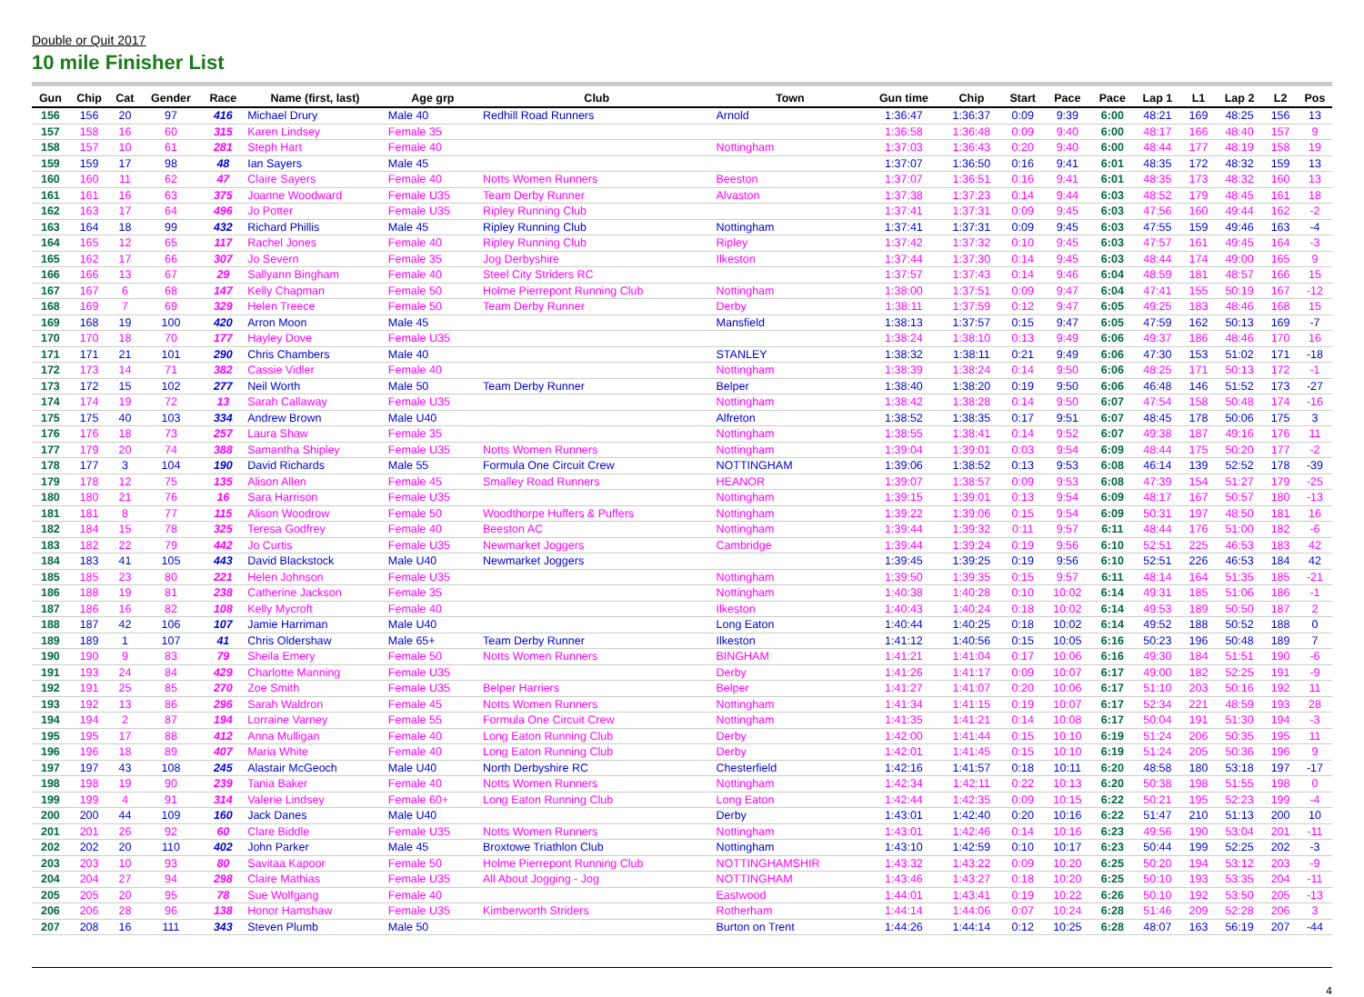Double or Quit 2017
10 mile Finisher List
| Gun | Chip | Cat | Gender | Race | Name (first, last) | Age grp | Club | Town | Gun time | Chip | Start | Pace | Pace | Lap 1 | L1 | Lap 2 | L2 | Pos |
| --- | --- | --- | --- | --- | --- | --- | --- | --- | --- | --- | --- | --- | --- | --- | --- | --- | --- | --- |
| 156 | 156 | 20 | 97 | 416 | Michael Drury | Male 40 | Redhill Road Runners | Arnold | 1:36:47 | 1:36:37 | 0:09 | 9:39 | 6:00 | 48:21 | 169 | 48:25 | 156 | 13 |
| 157 | 158 | 16 | 60 | 315 | Karen Lindsey | Female 35 | | | 1:36:58 | 1:36:48 | 0:09 | 9:40 | 6:00 | 48:17 | 166 | 48:40 | 157 | 9 |
| 158 | 157 | 10 | 61 | 281 | Steph Hart | Female 40 | | Nottingham | 1:37:03 | 1:36:43 | 0:20 | 9:40 | 6:00 | 48:44 | 177 | 48:19 | 158 | 19 |
| 159 | 159 | 17 | 98 | 48 | Ian Sayers | Male 45 | | | 1:37:07 | 1:36:50 | 0:16 | 9:41 | 6:01 | 48:35 | 172 | 48:32 | 159 | 13 |
| 160 | 160 | 11 | 62 | 47 | Claire Sayers | Female 40 | Notts Women Runners | Beeston | 1:37:07 | 1:36:51 | 0:16 | 9:41 | 6:01 | 48:35 | 173 | 48:32 | 160 | 13 |
| 161 | 161 | 16 | 63 | 375 | Joanne Woodward | Female U35 | Team Derby Runner | Alvaston | 1:37:38 | 1:37:23 | 0:14 | 9:44 | 6:03 | 48:52 | 179 | 48:45 | 161 | 18 |
| 162 | 163 | 17 | 64 | 496 | Jo Potter | Female U35 | Ripley Running Club | | 1:37:41 | 1:37:31 | 0:09 | 9:45 | 6:03 | 47:56 | 160 | 49:44 | 162 | -2 |
| 163 | 164 | 18 | 99 | 432 | Richard Phillis | Male 45 | Ripley Running Club | Nottingham | 1:37:41 | 1:37:31 | 0:09 | 9:45 | 6:03 | 47:55 | 159 | 49:46 | 163 | -4 |
| 164 | 165 | 12 | 65 | 117 | Rachel Jones | Female 40 | Ripley Running Club | Ripley | 1:37:42 | 1:37:32 | 0:10 | 9:45 | 6:03 | 47:57 | 161 | 49:45 | 164 | -3 |
| 165 | 162 | 17 | 66 | 307 | Jo Severn | Female 35 | Jog Derbyshire | Ilkeston | 1:37:44 | 1:37:30 | 0:14 | 9:45 | 6:03 | 48:44 | 174 | 49:00 | 165 | 9 |
| 166 | 166 | 13 | 67 | 29 | Sallyann Bingham | Female 40 | Steel City Striders RC | | 1:37:57 | 1:37:43 | 0:14 | 9:46 | 6:04 | 48:59 | 181 | 48:57 | 166 | 15 |
| 167 | 167 | 6 | 68 | 147 | Kelly Chapman | Female 50 | Holme Pierrepont Running Club | Nottingham | 1:38:00 | 1:37:51 | 0:09 | 9:47 | 6:04 | 47:41 | 155 | 50:19 | 167 | -12 |
| 168 | 169 | 7 | 69 | 329 | Helen Treece | Female 50 | Team Derby Runner | Derby | 1:38:11 | 1:37:59 | 0:12 | 9:47 | 6:05 | 49:25 | 183 | 48:46 | 168 | 15 |
| 169 | 168 | 19 | 100 | 420 | Arron Moon | Male 45 | | Mansfield | 1:38:13 | 1:37:57 | 0:15 | 9:47 | 6:05 | 47:59 | 162 | 50:13 | 169 | -7 |
| 170 | 170 | 18 | 70 | 177 | Hayley Dove | Female U35 | | | 1:38:24 | 1:38:10 | 0:13 | 9:49 | 6:06 | 49:37 | 186 | 48:46 | 170 | 16 |
| 171 | 171 | 21 | 101 | 290 | Chris Chambers | Male 40 | | STANLEY | 1:38:32 | 1:38:11 | 0:21 | 9:49 | 6:06 | 47:30 | 153 | 51:02 | 171 | -18 |
| 172 | 173 | 14 | 71 | 382 | Cassie Vidler | Female 40 | | Nottingham | 1:38:39 | 1:38:24 | 0:14 | 9:50 | 6:06 | 48:25 | 171 | 50:13 | 172 | -1 |
| 173 | 172 | 15 | 102 | 277 | Neil Worth | Male 50 | Team Derby Runner | Belper | 1:38:40 | 1:38:20 | 0:19 | 9:50 | 6:06 | 46:48 | 146 | 51:52 | 173 | -27 |
| 174 | 174 | 19 | 72 | 13 | Sarah Callaway | Female U35 | | Nottingham | 1:38:42 | 1:38:28 | 0:14 | 9:50 | 6:07 | 47:54 | 158 | 50:48 | 174 | -16 |
| 175 | 175 | 40 | 103 | 334 | Andrew Brown | Male U40 | | Alfreton | 1:38:52 | 1:38:35 | 0:17 | 9:51 | 6:07 | 48:45 | 178 | 50:06 | 175 | 3 |
| 176 | 176 | 18 | 73 | 257 | Laura Shaw | Female 35 | | Nottingham | 1:38:55 | 1:38:41 | 0:14 | 9:52 | 6:07 | 49:38 | 187 | 49:16 | 176 | 11 |
| 177 | 179 | 20 | 74 | 388 | Samantha Shipley | Female U35 | Notts Women Runners | Nottingham | 1:39:04 | 1:39:01 | 0:03 | 9:54 | 6:09 | 48:44 | 175 | 50:20 | 177 | -2 |
| 178 | 177 | 3 | 104 | 190 | David Richards | Male 55 | Formula One Circuit Crew | NOTTINGHAM | 1:39:06 | 1:38:52 | 0:13 | 9:53 | 6:08 | 46:14 | 139 | 52:52 | 178 | -39 |
| 179 | 178 | 12 | 75 | 135 | Alison Allen | Female 45 | Smalley Road Runners | HEANOR | 1:39:07 | 1:38:57 | 0:09 | 9:53 | 6:08 | 47:39 | 154 | 51:27 | 179 | -25 |
| 180 | 180 | 21 | 76 | 16 | Sara Harrison | Female U35 | | Nottingham | 1:39:15 | 1:39:01 | 0:13 | 9:54 | 6:09 | 48:17 | 167 | 50:57 | 180 | -13 |
| 181 | 181 | 8 | 77 | 115 | Alison Woodrow | Female 50 | Woodthorpe Huffers & Puffers | Nottingham | 1:39:22 | 1:39:06 | 0:15 | 9:54 | 6:09 | 50:31 | 197 | 48:50 | 181 | 16 |
| 182 | 184 | 15 | 78 | 325 | Teresa Godfrey | Female 40 | Beeston AC | Nottingham | 1:39:44 | 1:39:32 | 0:11 | 9:57 | 6:11 | 48:44 | 176 | 51:00 | 182 | -6 |
| 183 | 182 | 22 | 79 | 442 | Jo Curtis | Female U35 | Newmarket Joggers | Cambridge | 1:39:44 | 1:39:24 | 0:19 | 9:56 | 6:10 | 52:51 | 225 | 46:53 | 183 | 42 |
| 184 | 183 | 41 | 105 | 443 | David Blackstock | Male U40 | Newmarket Joggers | | 1:39:45 | 1:39:25 | 0:19 | 9:56 | 6:10 | 52:51 | 226 | 46:53 | 184 | 42 |
| 185 | 185 | 23 | 80 | 221 | Helen Johnson | Female U35 | | Nottingham | 1:39:50 | 1:39:35 | 0:15 | 9:57 | 6:11 | 48:14 | 164 | 51:35 | 185 | -21 |
| 186 | 188 | 19 | 81 | 238 | Catherine Jackson | Female 35 | | Nottingham | 1:40:38 | 1:40:28 | 0:10 | 10:02 | 6:14 | 49:31 | 185 | 51:06 | 186 | -1 |
| 187 | 186 | 16 | 82 | 108 | Kelly Mycroft | Female 40 | | Ilkeston | 1:40:43 | 1:40:24 | 0:18 | 10:02 | 6:14 | 49:53 | 189 | 50:50 | 187 | 2 |
| 188 | 187 | 42 | 106 | 107 | Jamie Harriman | Male U40 | | Long Eaton | 1:40:44 | 1:40:25 | 0:18 | 10:02 | 6:14 | 49:52 | 188 | 50:52 | 188 | 0 |
| 189 | 189 | 1 | 107 | 41 | Chris Oldershaw | Male 65+ | Team Derby Runner | Ilkeston | 1:41:12 | 1:40:56 | 0:15 | 10:05 | 6:16 | 50:23 | 196 | 50:48 | 189 | 7 |
| 190 | 190 | 9 | 83 | 79 | Sheila Emery | Female 50 | Notts Women Runners | BINGHAM | 1:41:21 | 1:41:04 | 0:17 | 10:06 | 6:16 | 49:30 | 184 | 51:51 | 190 | -6 |
| 191 | 193 | 24 | 84 | 429 | Charlotte Manning | Female U35 | | Derby | 1:41:26 | 1:41:17 | 0:09 | 10:07 | 6:17 | 49:00 | 182 | 52:25 | 191 | -9 |
| 192 | 191 | 25 | 85 | 270 | Zoe Smith | Female U35 | Belper Harriers | Belper | 1:41:27 | 1:41:07 | 0:20 | 10:06 | 6:17 | 51:10 | 203 | 50:16 | 192 | 11 |
| 193 | 192 | 13 | 86 | 296 | Sarah Waldron | Female 45 | Notts Women Runners | Nottingham | 1:41:34 | 1:41:15 | 0:19 | 10:07 | 6:17 | 52:34 | 221 | 48:59 | 193 | 28 |
| 194 | 194 | 2 | 87 | 194 | Lorraine Varney | Female 55 | Formula One Circuit Crew | Nottingham | 1:41:35 | 1:41:21 | 0:14 | 10:08 | 6:17 | 50:04 | 191 | 51:30 | 194 | -3 |
| 195 | 195 | 17 | 88 | 412 | Anna Mulligan | Female 40 | Long Eaton Running Club | Derby | 1:42:00 | 1:41:44 | 0:15 | 10:10 | 6:19 | 51:24 | 206 | 50:35 | 195 | 11 |
| 196 | 196 | 18 | 89 | 407 | Maria White | Female 40 | Long Eaton Running Club | Derby | 1:42:01 | 1:41:45 | 0:15 | 10:10 | 6:19 | 51:24 | 205 | 50:36 | 196 | 9 |
| 197 | 197 | 43 | 108 | 245 | Alastair McGeoch | Male U40 | North Derbyshire RC | Chesterfield | 1:42:16 | 1:41:57 | 0:18 | 10:11 | 6:20 | 48:58 | 180 | 53:18 | 197 | -17 |
| 198 | 198 | 19 | 90 | 239 | Tania Baker | Female 40 | Notts Women Runners | Nottingham | 1:42:34 | 1:42:11 | 0:22 | 10:13 | 6:20 | 50:38 | 198 | 51:55 | 198 | 0 |
| 199 | 199 | 4 | 91 | 314 | Valerie Lindsey | Female 60+ | Long Eaton Running Club | Long Eaton | 1:42:44 | 1:42:35 | 0:09 | 10:15 | 6:22 | 50:21 | 195 | 52:23 | 199 | -4 |
| 200 | 200 | 44 | 109 | 160 | Jack Danes | Male U40 | | Derby | 1:43:01 | 1:42:40 | 0:20 | 10:16 | 6:22 | 51:47 | 210 | 51:13 | 200 | 10 |
| 201 | 201 | 26 | 92 | 60 | Clare Biddle | Female U35 | Notts Women Runners | Nottingham | 1:43:01 | 1:42:46 | 0:14 | 10:16 | 6:23 | 49:56 | 190 | 53:04 | 201 | -11 |
| 202 | 202 | 20 | 110 | 402 | John Parker | Male 45 | Broxtowe Triathlon Club | Nottingham | 1:43:10 | 1:42:59 | 0:10 | 10:17 | 6:23 | 50:44 | 199 | 52:25 | 202 | -3 |
| 203 | 203 | 10 | 93 | 80 | Savitaa Kapoor | Female 50 | Holme Pierrepont Running Club | NOTTINGHAMSHIR | 1:43:32 | 1:43:22 | 0:09 | 10:20 | 6:25 | 50:20 | 194 | 53:12 | 203 | -9 |
| 204 | 204 | 27 | 94 | 298 | Claire Mathias | Female U35 | All About Jogging - Jog | NOTTINGHAM | 1:43:46 | 1:43:27 | 0:18 | 10:20 | 6:25 | 50:10 | 193 | 53:35 | 204 | -11 |
| 205 | 205 | 20 | 95 | 78 | Sue Wolfgang | Female 40 | | Eastwood | 1:44:01 | 1:43:41 | 0:19 | 10:22 | 6:26 | 50:10 | 192 | 53:50 | 205 | -13 |
| 206 | 206 | 28 | 96 | 138 | Honor Hamshaw | Female U35 | Kimberworth Striders | Rotherham | 1:44:14 | 1:44:06 | 0:07 | 10:24 | 6:28 | 51:46 | 209 | 52:28 | 206 | 3 |
| 207 | 208 | 16 | 111 | 343 | Steven Plumb | Male 50 | | Burton on Trent | 1:44:26 | 1:44:14 | 0:12 | 10:25 | 6:28 | 48:07 | 163 | 56:19 | 207 | -44 |
4